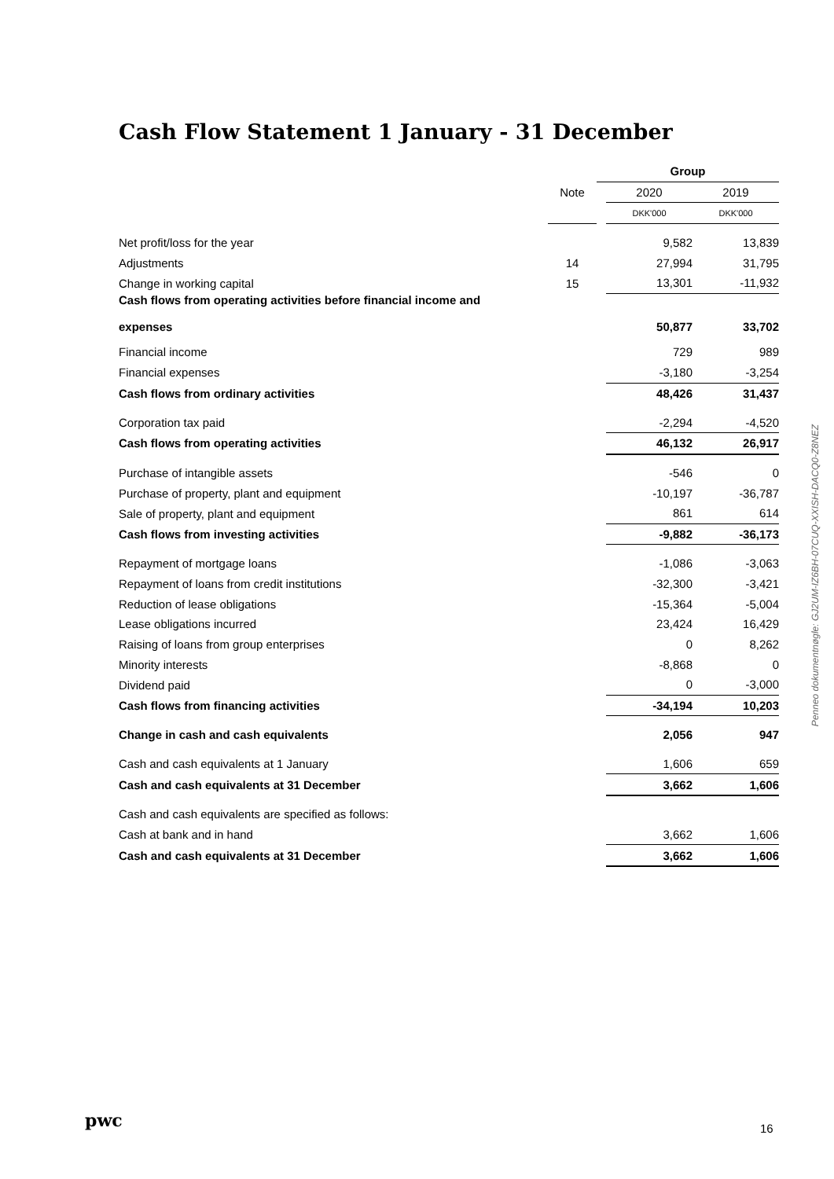Cash Flow Statement 1 January - 31 December
| | | Group | | |
| --- | --- | --- | --- | --- |
| | Note | | 2020 | 2019 |
| | | | DKK'000 | DKK'000 |
| Net profit/loss for the year | | | 9,582 | 13,839 |
| Adjustments | 14 | | 27,994 | 31,795 |
| Change in working capital | 15 | | 13,301 | -11,932 |
| Cash flows from operating activities before financial income and expenses | | | 50,877 | 33,702 |
| Financial income | | | 729 | 989 |
| Financial expenses | | | -3,180 | -3,254 |
| Cash flows from ordinary activities | | | 48,426 | 31,437 |
| Corporation tax paid | | | -2,294 | -4,520 |
| Cash flows from operating activities | | | 46,132 | 26,917 |
| Purchase of intangible assets | | | -546 | 0 |
| Purchase of property, plant and equipment | | | -10,197 | -36,787 |
| Sale of property, plant and equipment | | | 861 | 614 |
| Cash flows from investing activities | | | -9,882 | -36,173 |
| Repayment of mortgage loans | | | -1,086 | -3,063 |
| Repayment of loans from credit institutions | | | -32,300 | -3,421 |
| Reduction of lease obligations | | | -15,364 | -5,004 |
| Lease obligations incurred | | | 23,424 | 16,429 |
| Raising of loans from group enterprises | | | 0 | 8,262 |
| Minority interests | | | -8,868 | 0 |
| Dividend paid | | | 0 | -3,000 |
| Cash flows from financing activities | | | -34,194 | 10,203 |
| Change in cash and cash equivalents | | | 2,056 | 947 |
| Cash and cash equivalents at 1 January | | | 1,606 | 659 |
| Cash and cash equivalents at 31 December | | | 3,662 | 1,606 |
| Cash and cash equivalents are specified as follows: | | | | |
| Cash at bank and in hand | | | 3,662 | 1,606 |
| Cash and cash equivalents at 31 December | | | 3,662 | 1,606 |
Penneo dokumentnøgle: GJ2UM-IZ6BH-07CUQ-XXISH-DACQ0-Z8NEZ
pwc 16